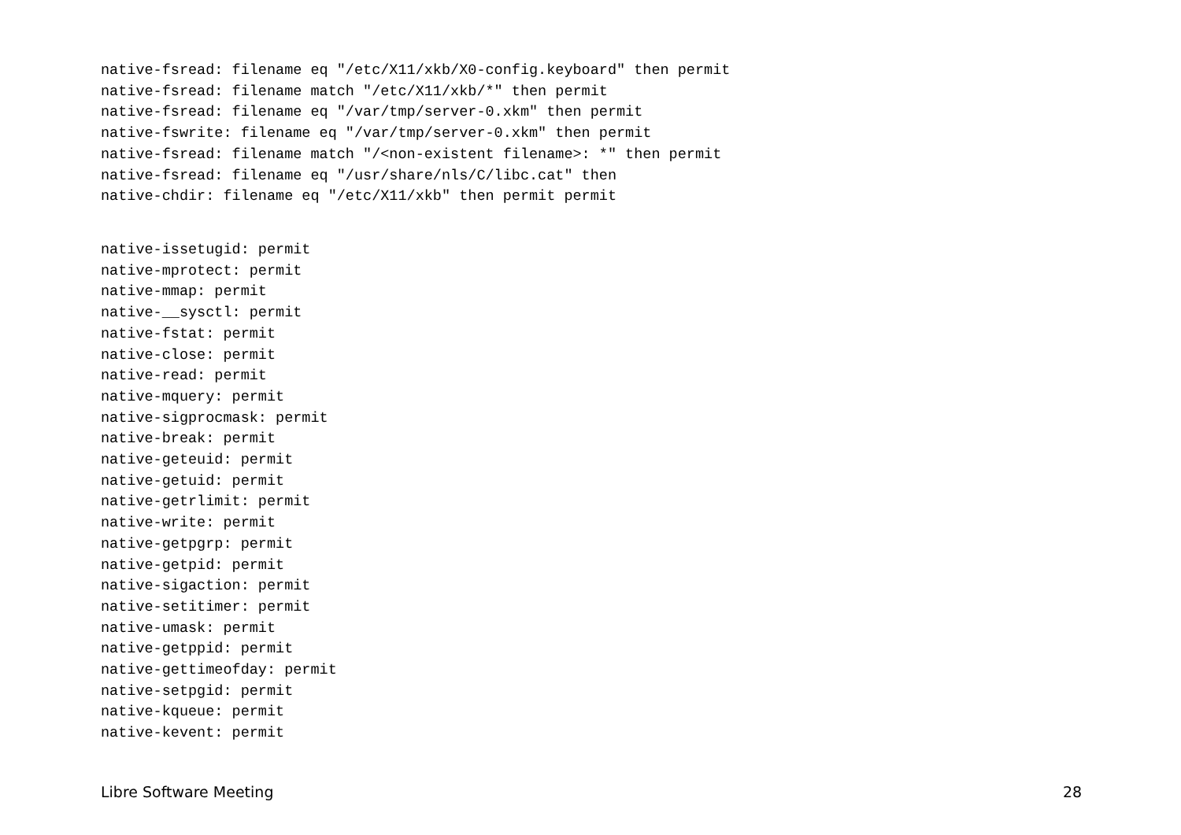native-fsread: filename eq "/etc/X11/xkb/X0-config.keyboard" then permit
native-fsread: filename match "/etc/X11/xkb/*" then permit
native-fsread: filename eq "/var/tmp/server-0.xkm" then permit
native-fswrite: filename eq "/var/tmp/server-0.xkm" then permit
native-fsread: filename match "/<non-existent filename>: *" then permit
native-fsread: filename eq "/usr/share/nls/C/libc.cat" then
native-chdir: filename eq "/etc/X11/xkb" then permit permit
native-issetugid: permit
native-mprotect: permit
native-mmap: permit
native-__sysctl: permit
native-fstat: permit
native-close: permit
native-read: permit
native-mquery: permit
native-sigprocmask: permit
native-break: permit
native-geteuid: permit
native-getuid: permit
native-getrlimit: permit
native-write: permit
native-getpgrp: permit
native-getpid: permit
native-sigaction: permit
native-setitimer: permit
native-umask: permit
native-getppid: permit
native-gettimeofday: permit
native-setpgid: permit
native-kqueue: permit
native-kevent: permit
Libre Software Meeting 28